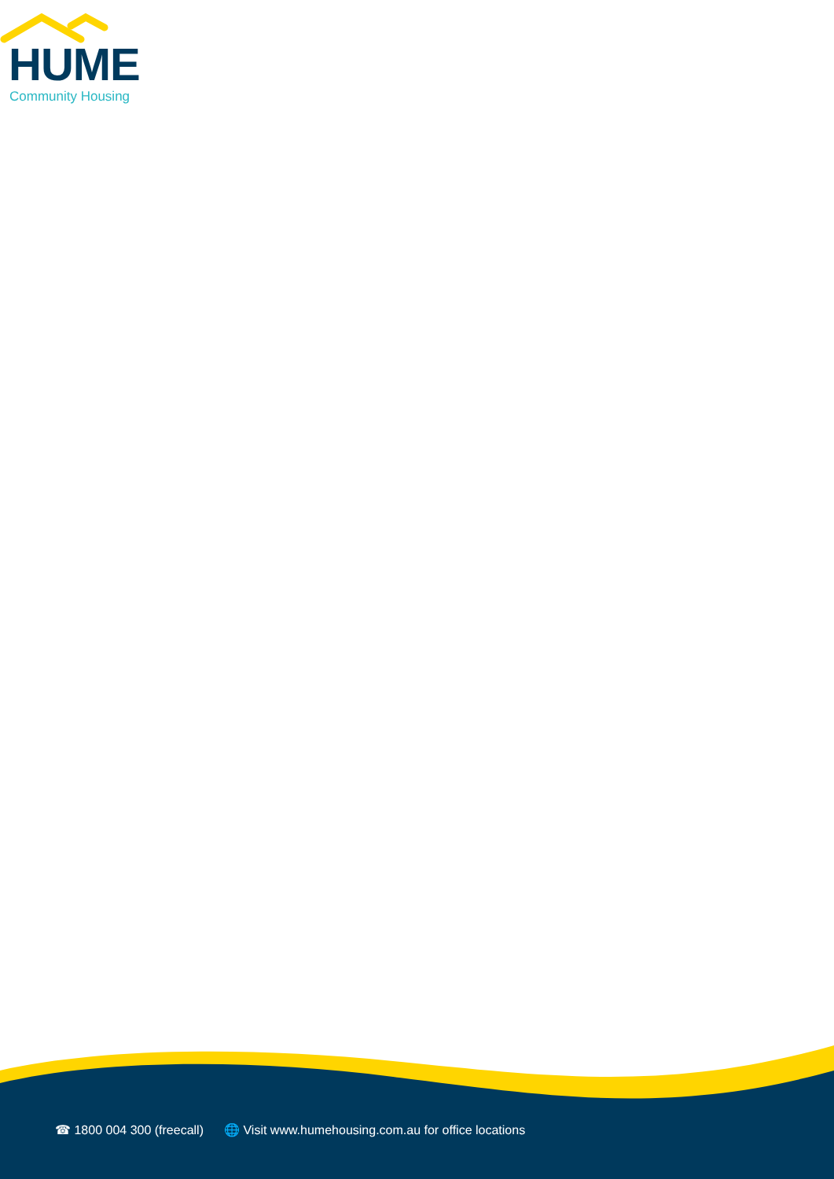HUME
Community Housing
☎ 1800 004 300 (freecall) 🌐 Visit www.humehousing.com.au for office locations